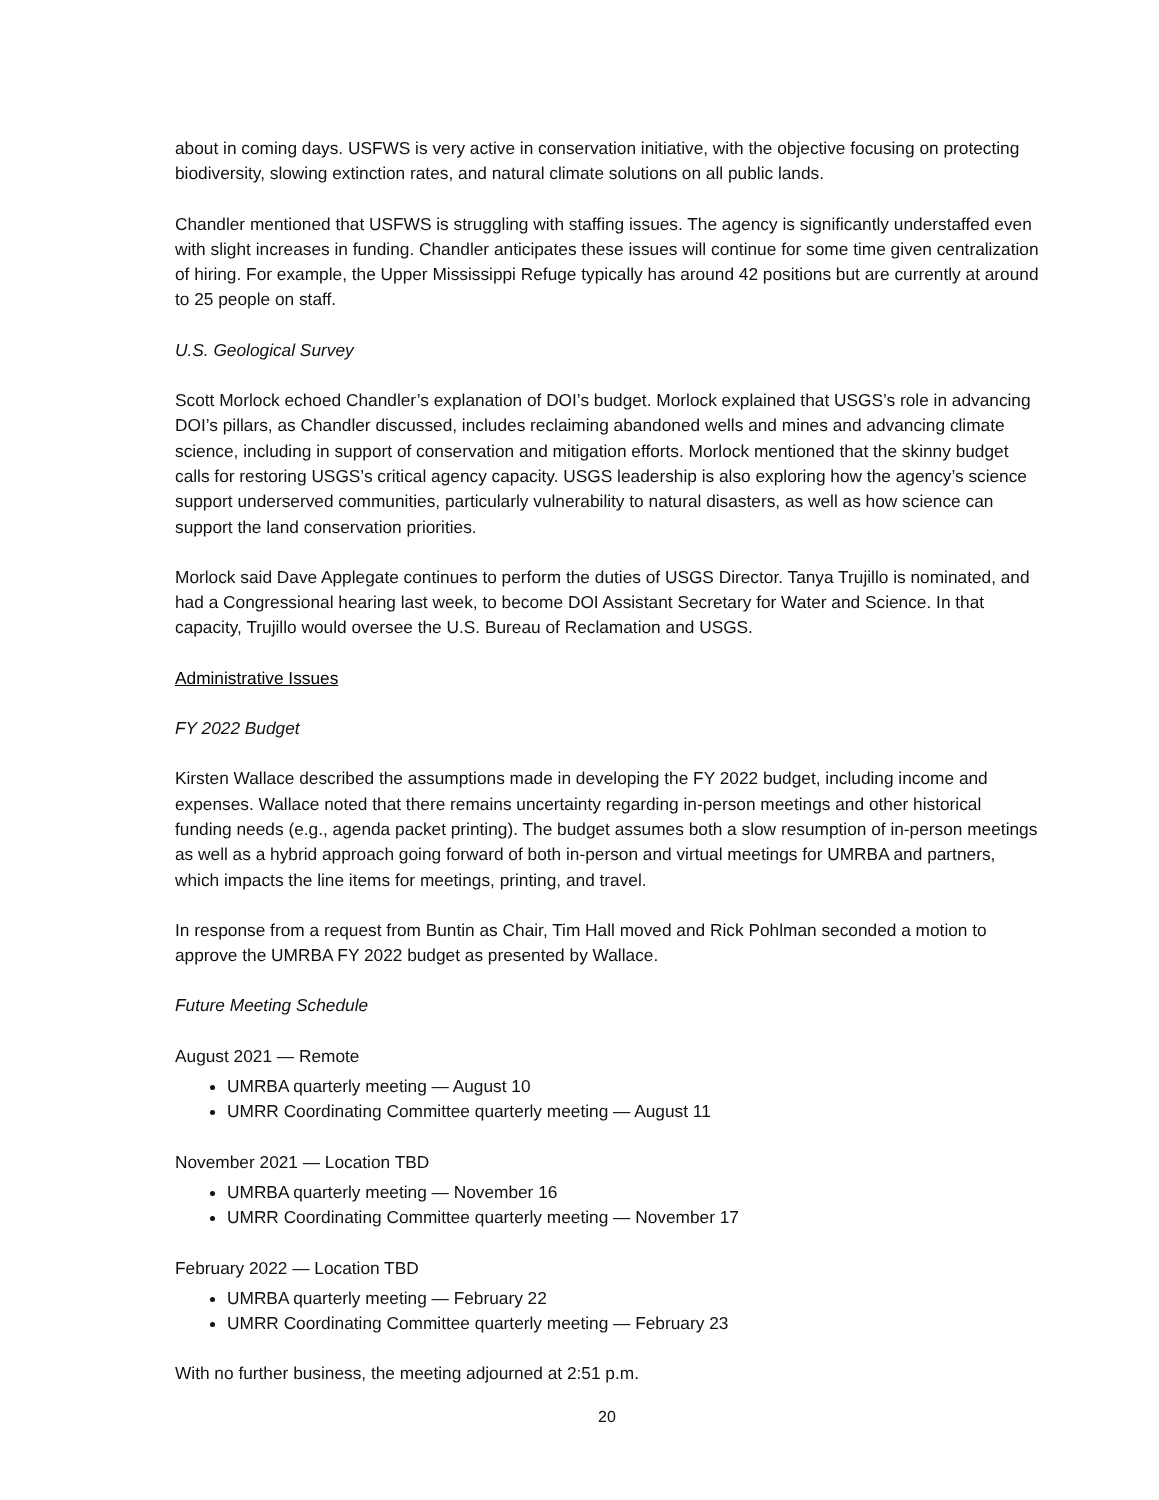about in coming days. USFWS is very active in conservation initiative, with the objective focusing on protecting biodiversity, slowing extinction rates, and natural climate solutions on all public lands.
Chandler mentioned that USFWS is struggling with staffing issues. The agency is significantly understaffed even with slight increases in funding. Chandler anticipates these issues will continue for some time given centralization of hiring. For example, the Upper Mississippi Refuge typically has around 42 positions but are currently at around to 25 people on staff.
U.S. Geological Survey
Scott Morlock echoed Chandler’s explanation of DOI’s budget. Morlock explained that USGS’s role in advancing DOI’s pillars, as Chandler discussed, includes reclaiming abandoned wells and mines and advancing climate science, including in support of conservation and mitigation efforts. Morlock mentioned that the skinny budget calls for restoring USGS’s critical agency capacity. USGS leadership is also exploring how the agency’s science support underserved communities, particularly vulnerability to natural disasters, as well as how science can support the land conservation priorities.
Morlock said Dave Applegate continues to perform the duties of USGS Director. Tanya Trujillo is nominated, and had a Congressional hearing last week, to become DOI Assistant Secretary for Water and Science. In that capacity, Trujillo would oversee the U.S. Bureau of Reclamation and USGS.
Administrative Issues
FY 2022 Budget
Kirsten Wallace described the assumptions made in developing the FY 2022 budget, including income and expenses. Wallace noted that there remains uncertainty regarding in-person meetings and other historical funding needs (e.g., agenda packet printing). The budget assumes both a slow resumption of in-person meetings as well as a hybrid approach going forward of both in-person and virtual meetings for UMRBA and partners, which impacts the line items for meetings, printing, and travel.
In response from a request from Buntin as Chair, Tim Hall moved and Rick Pohlman seconded a motion to approve the UMRBA FY 2022 budget as presented by Wallace.
Future Meeting Schedule
August 2021 — Remote
UMRBA quarterly meeting — August 10
UMRR Coordinating Committee quarterly meeting — August 11
November 2021 — Location TBD
UMRBA quarterly meeting — November 16
UMRR Coordinating Committee quarterly meeting — November 17
February 2022 — Location TBD
UMRBA quarterly meeting — February 22
UMRR Coordinating Committee quarterly meeting — February 23
With no further business, the meeting adjourned at 2:51 p.m.
20